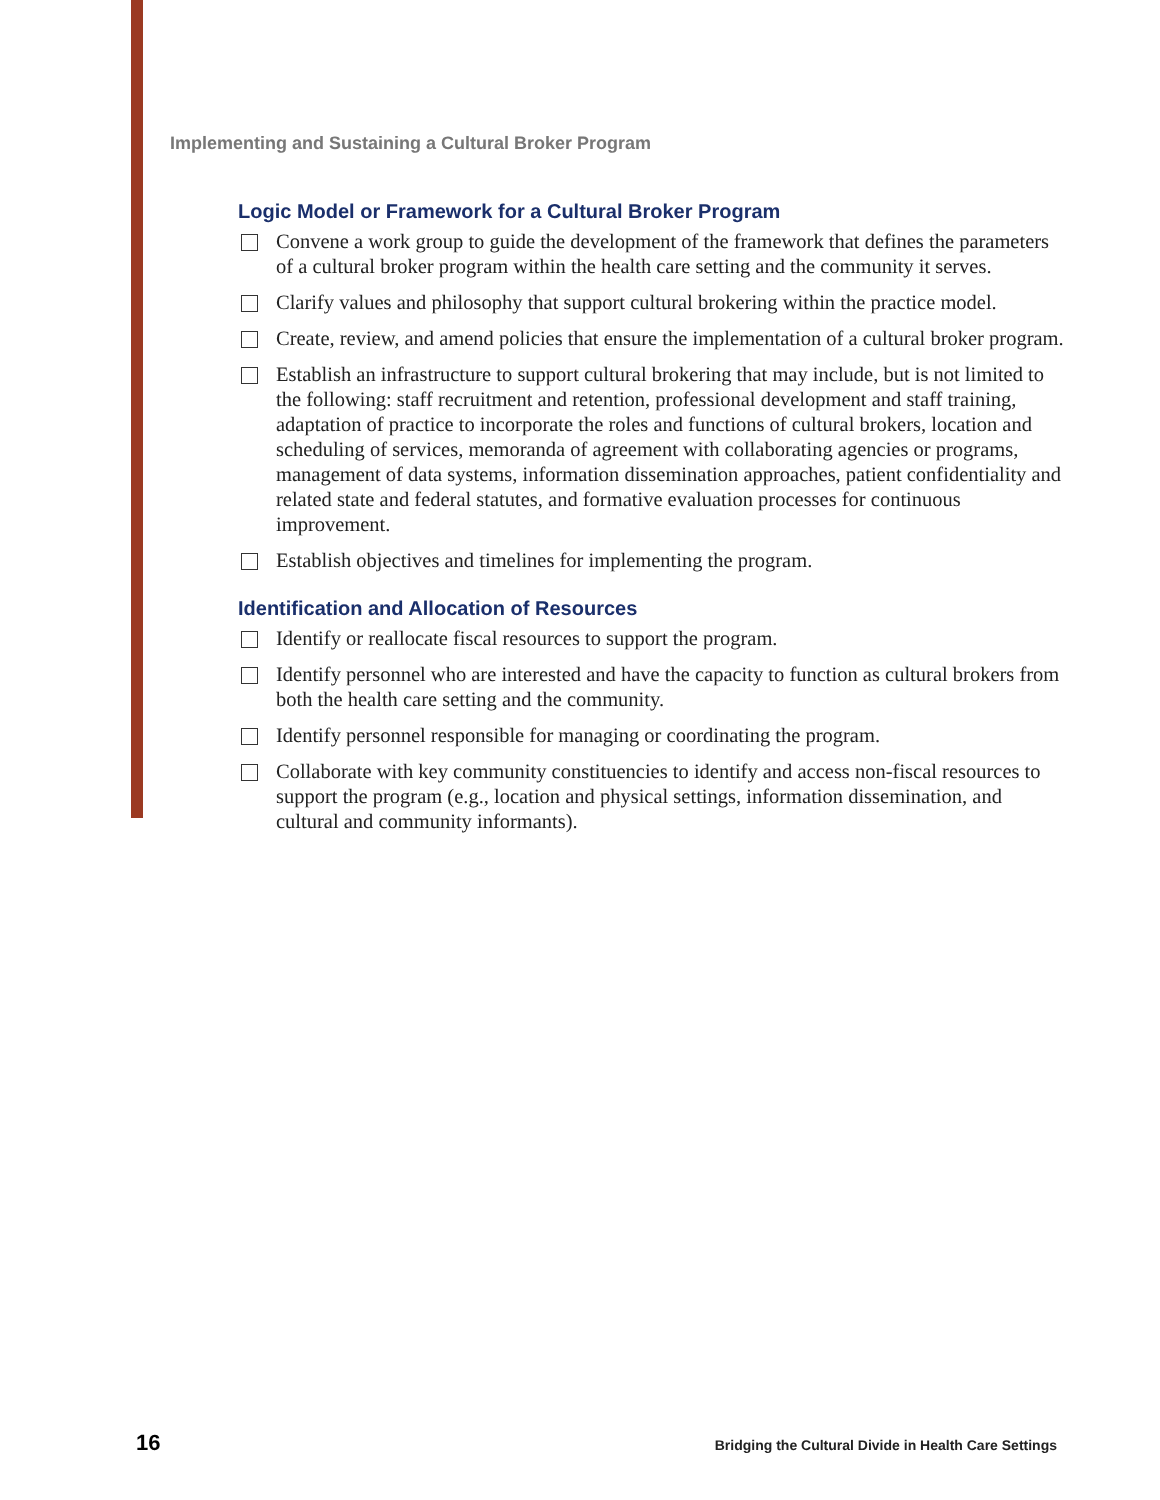Implementing and Sustaining a Cultural Broker Program
Logic Model or Framework for a Cultural Broker Program
Convene a work group to guide the development of the framework that defines the parameters of a cultural broker program within the health care setting and the community it serves.
Clarify values and philosophy that support cultural brokering within the practice model.
Create, review, and amend policies that ensure the implementation of a cultural broker program.
Establish an infrastructure to support cultural brokering that may include, but is not limited to the following: staff recruitment and retention, professional development and staff training, adaptation of practice to incorporate the roles and functions of cultural brokers, location and scheduling of services, memoranda of agreement with collaborating agencies or programs, management of data systems, information dissemination approaches, patient confidentiality and related state and federal statutes, and formative evaluation processes for continuous improvement.
Establish objectives and timelines for implementing the program.
Identification and Allocation of Resources
Identify or reallocate fiscal resources to support the program.
Identify personnel who are interested and have the capacity to function as cultural brokers from both the health care setting and the community.
Identify personnel responsible for managing or coordinating the program.
Collaborate with key community constituencies to identify and access non-fiscal resources to support the program (e.g., location and physical settings, information dissemination, and cultural and community informants).
16 Bridging the Cultural Divide in Health Care Settings